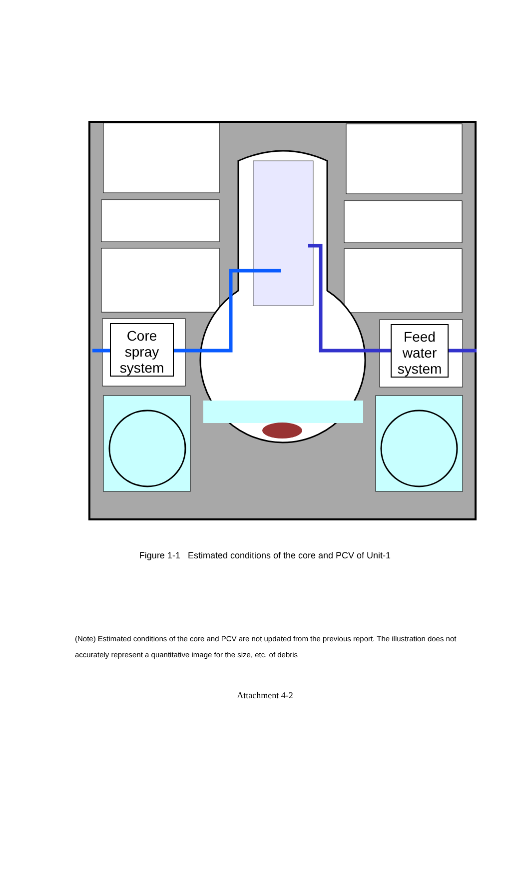Core
spray
system
Feed
water
system
Figure 1-1 Estimated conditions of the core and PCV of Unit-1
(Note) Estimated conditions of the core and PCV are not updated from the previous report. The illustration does not accurately represent a quantitative image for the size, etc. of debris
Attachment 4-2